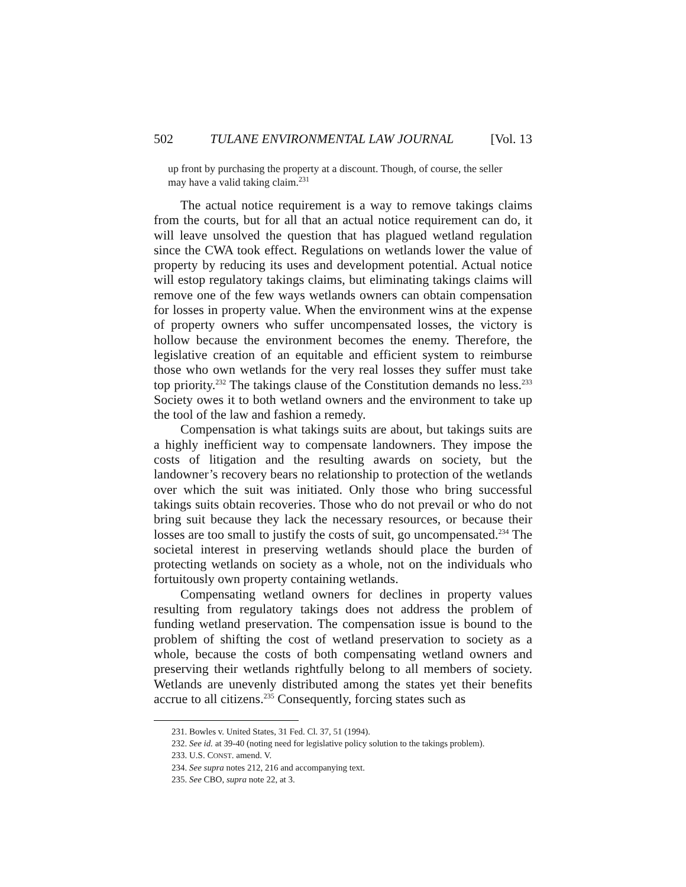502 TULANE ENVIRONMENTAL LAW JOURNAL [Vol. 13
up front by purchasing the property at a discount. Though, of course, the seller may have a valid taking claim.<sup>231</sup>
The actual notice requirement is a way to remove takings claims from the courts, but for all that an actual notice requirement can do, it will leave unsolved the question that has plagued wetland regulation since the CWA took effect. Regulations on wetlands lower the value of property by reducing its uses and development potential. Actual notice will estop regulatory takings claims, but eliminating takings claims will remove one of the few ways wetlands owners can obtain compensation for losses in property value. When the environment wins at the expense of property owners who suffer uncompensated losses, the victory is hollow because the environment becomes the enemy. Therefore, the legislative creation of an equitable and efficient system to reimburse those who own wetlands for the very real losses they suffer must take top priority.<sup>232</sup> The takings clause of the Constitution demands no less.<sup>233</sup> Society owes it to both wetland owners and the environment to take up the tool of the law and fashion a remedy.
Compensation is what takings suits are about, but takings suits are a highly inefficient way to compensate landowners. They impose the costs of litigation and the resulting awards on society, but the landowner’s recovery bears no relationship to protection of the wetlands over which the suit was initiated. Only those who bring successful takings suits obtain recoveries. Those who do not prevail or who do not bring suit because they lack the necessary resources, or because their losses are too small to justify the costs of suit, go uncompensated.<sup>234</sup> The societal interest in preserving wetlands should place the burden of protecting wetlands on society as a whole, not on the individuals who fortuitously own property containing wetlands.
Compensating wetland owners for declines in property values resulting from regulatory takings does not address the problem of funding wetland preservation. The compensation issue is bound to the problem of shifting the cost of wetland preservation to society as a whole, because the costs of both compensating wetland owners and preserving their wetlands rightfully belong to all members of society. Wetlands are unevenly distributed among the states yet their benefits accrue to all citizens.<sup>235</sup> Consequently, forcing states such as
231. Bowles v. United States, 31 Fed. Cl. 37, 51 (1994).
232. See id. at 39-40 (noting need for legislative policy solution to the takings problem).
233. U.S. CONST. amend. V.
234. See supra notes 212, 216 and accompanying text.
235. See CBO, supra note 22, at 3.